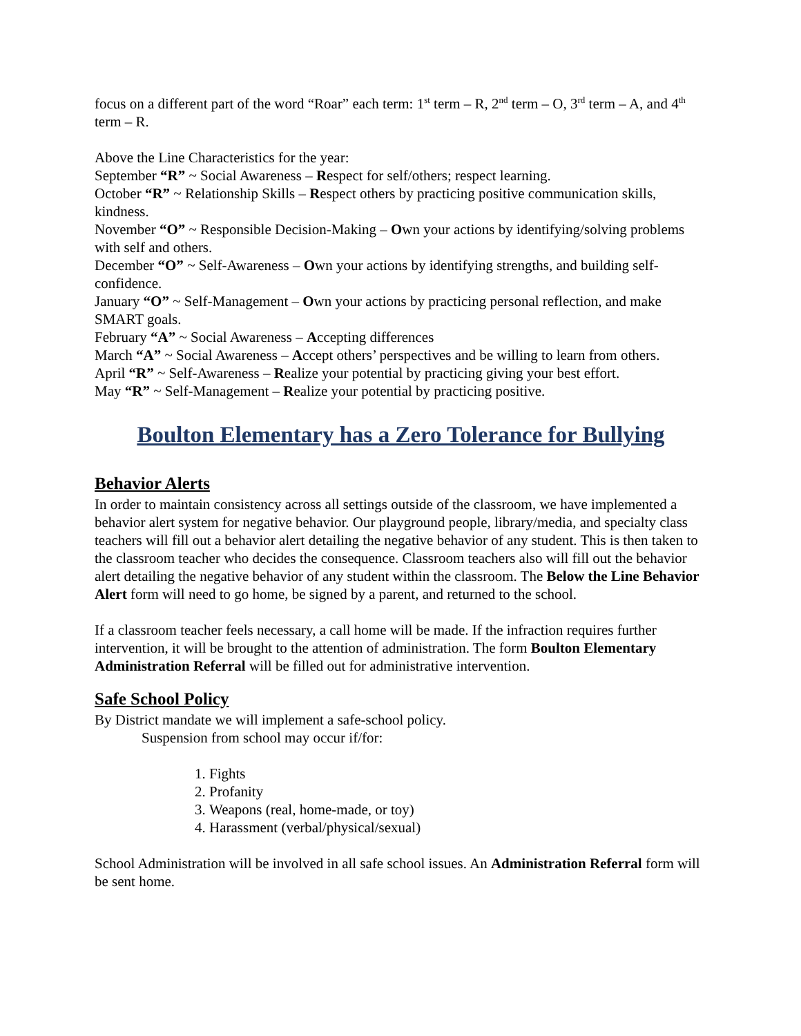focus on a different part of the word “Roar” each term: 1<sup>st</sup> term – R, 2<sup>nd</sup> term – O, 3<sup>rd</sup> term – A, and 4<sup>th</sup> term – R.
Above the Line Characteristics for the year:
September “R” ~ Social Awareness – Respect for self/others; respect learning.
October “R” ~ Relationship Skills – Respect others by practicing positive communication skills, kindness.
November “O” ~ Responsible Decision-Making – Own your actions by identifying/solving problems with self and others.
December “O” ~ Self-Awareness – Own your actions by identifying strengths, and building self-confidence.
January “O” ~ Self-Management – Own your actions by practicing personal reflection, and make SMART goals.
February “A” ~ Social Awareness – Accepting differences
March “A” ~ Social Awareness – Accept others’ perspectives and be willing to learn from others.
April “R” ~ Self-Awareness – Realize your potential by practicing giving your best effort.
May “R” ~ Self-Management – Realize your potential by practicing positive.
Boulton Elementary has a Zero Tolerance for Bullying
Behavior Alerts
In order to maintain consistency across all settings outside of the classroom, we have implemented a behavior alert system for negative behavior. Our playground people, library/media, and specialty class teachers will fill out a behavior alert detailing the negative behavior of any student. This is then taken to the classroom teacher who decides the consequence. Classroom teachers also will fill out the behavior alert detailing the negative behavior of any student within the classroom. The Below the Line Behavior Alert form will need to go home, be signed by a parent, and returned to the school.
If a classroom teacher feels necessary, a call home will be made. If the infraction requires further intervention, it will be brought to the attention of administration. The form Boulton Elementary Administration Referral will be filled out for administrative intervention.
Safe School Policy
By District mandate we will implement a safe-school policy.
Suspension from school may occur if/for:
1. Fights
2. Profanity
3. Weapons (real, home-made, or toy)
4. Harassment (verbal/physical/sexual)
School Administration will be involved in all safe school issues. An Administration Referral form will be sent home.